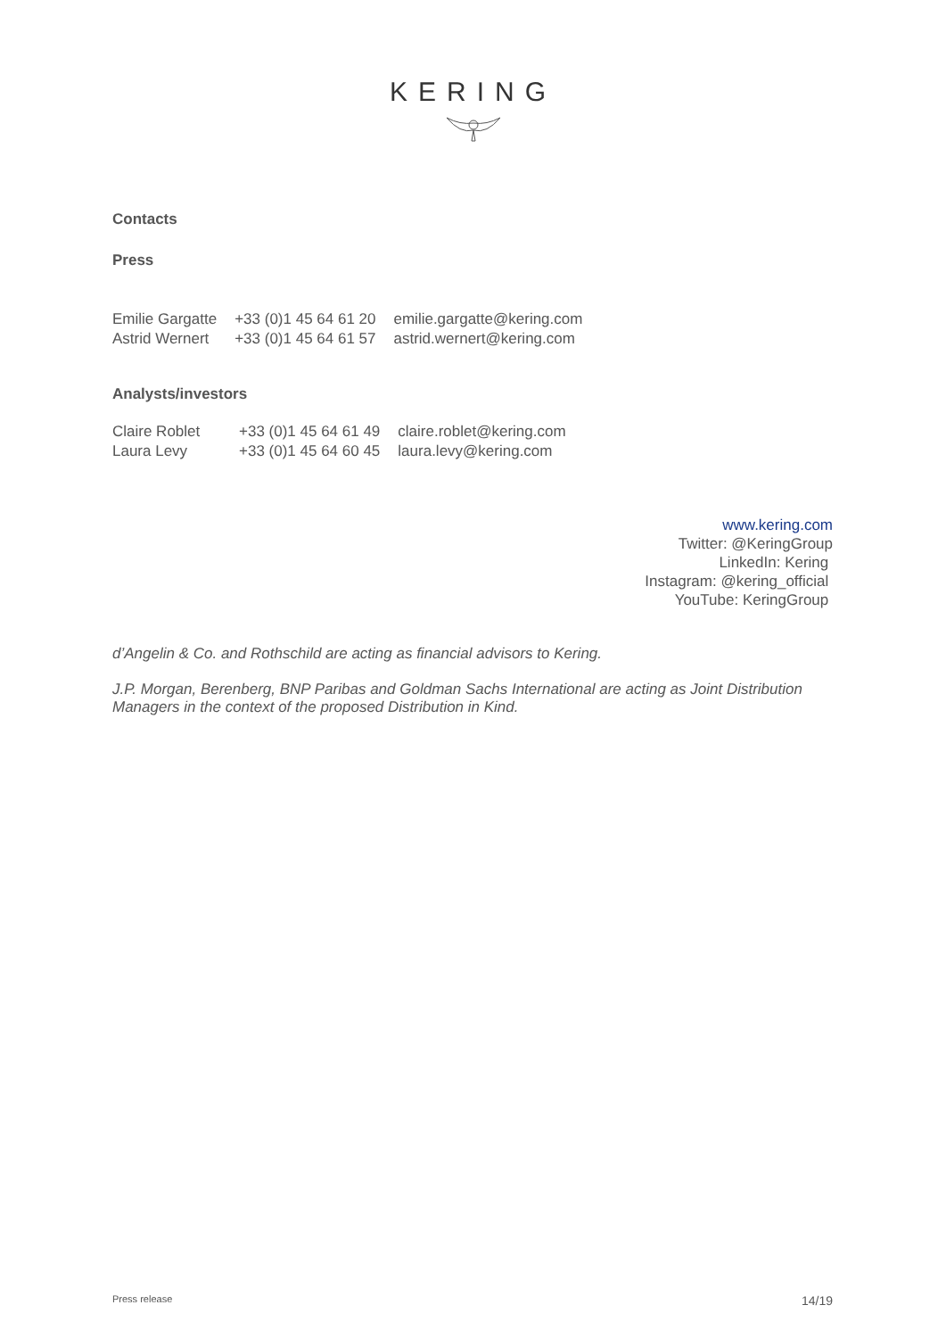KERING
Contacts
Press
| Emilie Gargatte | +33 (0)1 45 64 61 20 | emilie.gargatte@kering.com |
| Astrid Wernert | +33 (0)1 45 64 61 57 | astrid.wernert@kering.com |
Analysts/investors
| Claire Roblet | +33 (0)1 45 64 61 49 | claire.roblet@kering.com |
| Laura Levy | +33 (0)1 45 64 60 45 | laura.levy@kering.com |
www.kering.com
Twitter: @KeringGroup
LinkedIn: Kering
Instagram: @kering_official
YouTube: KeringGroup
d’Angelin & Co. and Rothschild are acting as financial advisors to Kering.
J.P. Morgan, Berenberg, BNP Paribas and Goldman Sachs International are acting as Joint Distribution Managers in the context of the proposed Distribution in Kind.
Press release 14/19